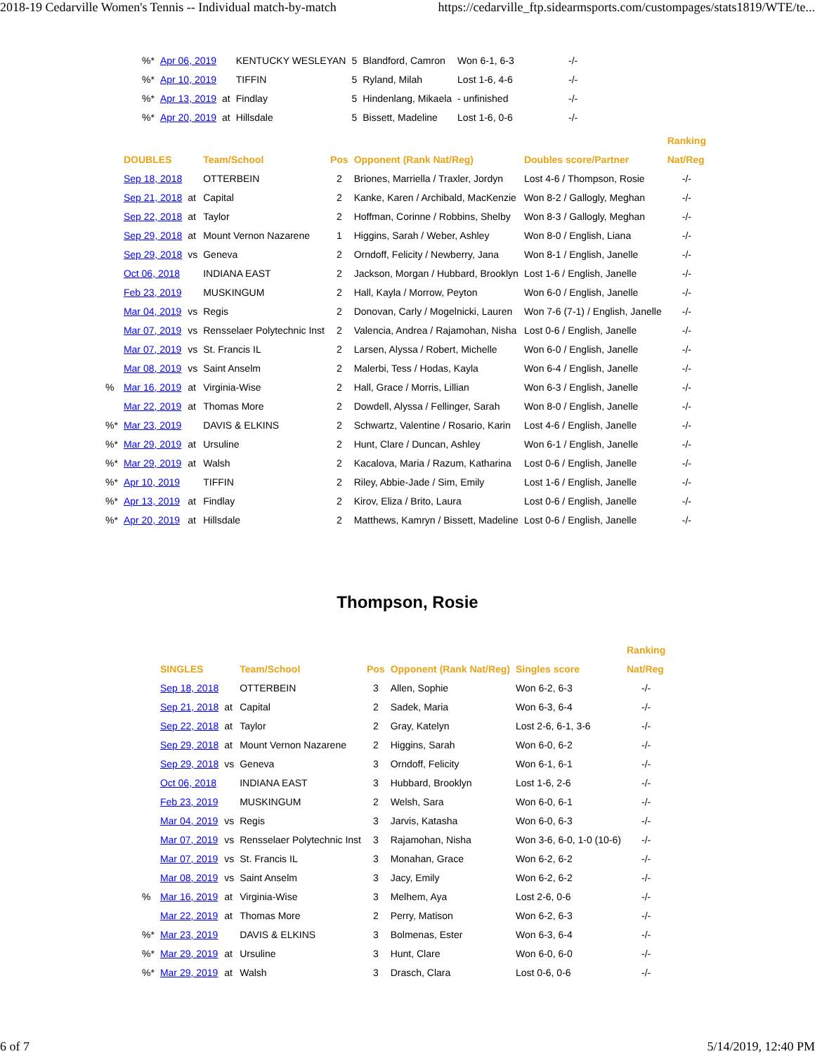2018-19 Cedarville Women's Tennis -- Individual match-by-match https://cedarville_ftp.sidearmsports.com/custompages/stats1819/WTE/te...
| %* | Apr 06, 2019 | | KENTUCKY WESLEYAN | 5 | Blandford, Camron | Won 6-1, 6-3 | -/- |
| %* | Apr 10, 2019 | | TIFFIN | 5 | Ryland, Milah | Lost 1-6, 4-6 | -/- |
| %* | Apr 13, 2019 | at | Findlay | 5 | Hindenlang, Mikaela | - unfinished | -/- |
| %* | Apr 20, 2019 | at | Hillsdale | 5 | Bissett, Madeline | Lost 1-6, 0-6 | -/- |
| | | | | | | | Ranking |
| --- | --- | --- | --- | --- | --- | --- | --- |
| | DOUBLES | | Team/School | Pos | Opponent (Rank Nat/Reg) | Doubles score/Partner | Nat/Reg |
| | Sep 18, 2018 | | OTTERBEIN | 2 | Briones, Marriella / Traxler, Jordyn | Lost 4-6 / Thompson, Rosie | -/- |
| | Sep 21, 2018 | at | Capital | 2 | Kanke, Karen / Archibald, MacKenzie | Won 8-2 / Gallogly, Meghan | -/- |
| | Sep 22, 2018 | at | Taylor | 2 | Hoffman, Corinne / Robbins, Shelby | Won 8-3 / Gallogly, Meghan | -/- |
| | Sep 29, 2018 | at | Mount Vernon Nazarene | 1 | Higgins, Sarah / Weber, Ashley | Won 8-0 / English, Liana | -/- |
| | Sep 29, 2018 | vs | Geneva | 2 | Orndoff, Felicity / Newberry, Jana | Won 8-1 / English, Janelle | -/- |
| | Oct 06, 2018 | | INDIANA EAST | 2 | Jackson, Morgan / Hubbard, Brooklyn | Lost 1-6 / English, Janelle | -/- |
| | Feb 23, 2019 | | MUSKINGUM | 2 | Hall, Kayla / Morrow, Peyton | Won 6-0 / English, Janelle | -/- |
| | Mar 04, 2019 | vs | Regis | 2 | Donovan, Carly / Mogelnicki, Lauren | Won 7-6 (7-1) / English, Janelle | -/- |
| | Mar 07, 2019 | vs | Rensselaer Polytechnic Inst | 2 | Valencia, Andrea / Rajamohan, Nisha | Lost 0-6 / English, Janelle | -/- |
| | Mar 07, 2019 | vs | St. Francis IL | 2 | Larsen, Alyssa / Robert, Michelle | Won 6-0 / English, Janelle | -/- |
| | Mar 08, 2019 | vs | Saint Anselm | 2 | Malerbi, Tess / Hodas, Kayla | Won 6-4 / English, Janelle | -/- |
| % | Mar 16, 2019 | at | Virginia-Wise | 2 | Hall, Grace / Morris, Lillian | Won 6-3 / English, Janelle | -/- |
| | Mar 22, 2019 | at | Thomas More | 2 | Dowdell, Alyssa / Fellinger, Sarah | Won 8-0 / English, Janelle | -/- |
| %* | Mar 23, 2019 | | DAVIS & ELKINS | 2 | Schwartz, Valentine / Rosario, Karin | Lost 4-6 / English, Janelle | -/- |
| %* | Mar 29, 2019 | at | Ursuline | 2 | Hunt, Clare / Duncan, Ashley | Won 6-1 / English, Janelle | -/- |
| %* | Mar 29, 2019 | at | Walsh | 2 | Kacalova, Maria / Razum, Katharina | Lost 0-6 / English, Janelle | -/- |
| %* | Apr 10, 2019 | | TIFFIN | 2 | Riley, Abbie-Jade / Sim, Emily | Lost 1-6 / English, Janelle | -/- |
| %* | Apr 13, 2019 | at | Findlay | 2 | Kirov, Eliza / Brito, Laura | Lost 0-6 / English, Janelle | -/- |
| %* | Apr 20, 2019 | at | Hillsdale | 2 | Matthews, Kamryn / Bissett, Madeline | Lost 0-6 / English, Janelle | -/- |
Thompson, Rosie
| | | | | | | | Ranking |
| --- | --- | --- | --- | --- | --- | --- | --- |
| | SINGLES | | Team/School | Pos | Opponent (Rank Nat/Reg) | Singles score | Nat/Reg |
| | Sep 18, 2018 | | OTTERBEIN | 3 | Allen, Sophie | Won 6-2, 6-3 | -/- |
| | Sep 21, 2018 | at | Capital | 2 | Sadek, Maria | Won 6-3, 6-4 | -/- |
| | Sep 22, 2018 | at | Taylor | 2 | Gray, Katelyn | Lost 2-6, 6-1, 3-6 | -/- |
| | Sep 29, 2018 | at | Mount Vernon Nazarene | 2 | Higgins, Sarah | Won 6-0, 6-2 | -/- |
| | Sep 29, 2018 | vs | Geneva | 3 | Orndoff, Felicity | Won 6-1, 6-1 | -/- |
| | Oct 06, 2018 | | INDIANA EAST | 3 | Hubbard, Brooklyn | Lost 1-6, 2-6 | -/- |
| | Feb 23, 2019 | | MUSKINGUM | 2 | Welsh, Sara | Won 6-0, 6-1 | -/- |
| | Mar 04, 2019 | vs | Regis | 3 | Jarvis, Katasha | Won 6-0, 6-3 | -/- |
| | Mar 07, 2019 | vs | Rensselaer Polytechnic Inst | 3 | Rajamohan, Nisha | Won 3-6, 6-0, 1-0 (10-6) | -/- |
| | Mar 07, 2019 | vs | St. Francis IL | 3 | Monahan, Grace | Won 6-2, 6-2 | -/- |
| | Mar 08, 2019 | vs | Saint Anselm | 3 | Jacy, Emily | Won 6-2, 6-2 | -/- |
| % | Mar 16, 2019 | at | Virginia-Wise | 3 | Melhem, Aya | Lost 2-6, 0-6 | -/- |
| | Mar 22, 2019 | at | Thomas More | 2 | Perry, Matison | Won 6-2, 6-3 | -/- |
| %* | Mar 23, 2019 | | DAVIS & ELKINS | 3 | Bolmenas, Ester | Won 6-3, 6-4 | -/- |
| %* | Mar 29, 2019 | at | Ursuline | 3 | Hunt, Clare | Won 6-0, 6-0 | -/- |
| %* | Mar 29, 2019 | at | Walsh | 3 | Drasch, Clara | Lost 0-6, 0-6 | -/- |
6 of 7 5/14/2019, 12:40 PM